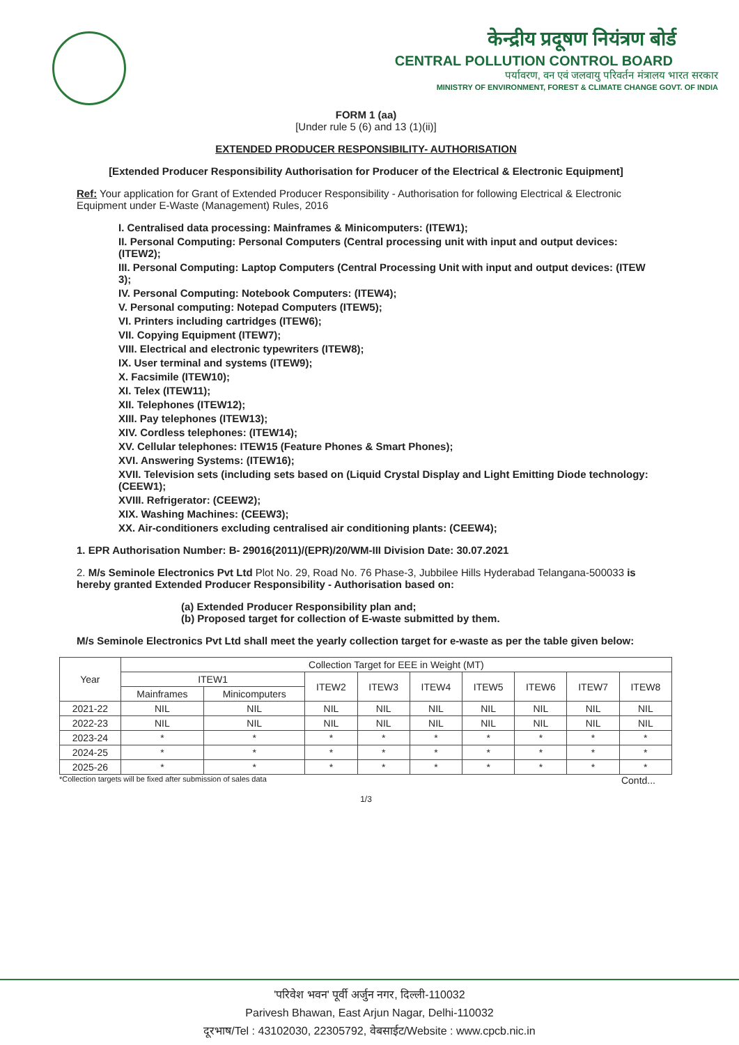केन्द्रीय प्रदूषण नियंत्रण बोर्ड
CENTRAL POLLUTION CONTROL BOARD
पर्यावरण, वन एवं जलवायु परिवर्तन मंत्रालय भारत सरकार
MINISTRY OF ENVIRONMENT, FOREST & CLIMATE CHANGE GOVT. OF INDIA
FORM 1 (aa)
[Under rule 5 (6) and 13 (1)(ii)]
EXTENDED PRODUCER RESPONSIBILITY- AUTHORISATION
[Extended Producer Responsibility Authorisation for Producer of the Electrical & Electronic Equipment]
Ref: Your application for Grant of Extended Producer Responsibility - Authorisation for following Electrical & Electronic Equipment under E-Waste (Management) Rules, 2016
I. Centralised data processing: Mainframes & Minicomputers: (ITEW1);
II. Personal Computing: Personal Computers (Central processing unit with input and output devices: (ITEW2);
III. Personal Computing: Laptop Computers (Central Processing Unit with input and output devices: (ITEW 3);
IV. Personal Computing: Notebook Computers: (ITEW4);
V. Personal computing: Notepad Computers (ITEW5);
VI. Printers including cartridges (ITEW6);
VII. Copying Equipment (ITEW7);
VIII. Electrical and electronic typewriters (ITEW8);
IX. User terminal and systems (ITEW9);
X. Facsimile (ITEW10);
XI. Telex (ITEW11);
XII. Telephones (ITEW12);
XIII. Pay telephones (ITEW13);
XIV. Cordless telephones: (ITEW14);
XV. Cellular telephones: ITEW15 (Feature Phones & Smart Phones);
XVI. Answering Systems: (ITEW16);
XVII. Television sets (including sets based on (Liquid Crystal Display and Light Emitting Diode technology: (CEEW1);
XVIII. Refrigerator: (CEEW2);
XIX. Washing Machines: (CEEW3);
XX. Air-conditioners excluding centralised air conditioning plants: (CEEW4);
1. EPR Authorisation Number: B- 29016(2011)/(EPR)/20/WM-III Division Date: 30.07.2021
2. M/s Seminole Electronics Pvt Ltd Plot No. 29, Road No. 76 Phase-3, Jubbilee Hills Hyderabad Telangana-500033 is hereby granted Extended Producer Responsibility - Authorisation based on:
(a) Extended Producer Responsibility plan and;
(b) Proposed target for collection of E-waste submitted by them.
M/s Seminole Electronics Pvt Ltd shall meet the yearly collection target for e-waste as per the table given below:
| Year | Collection Target for EEE in Weight (MT) | | | | | | | | |
| --- | --- | --- | --- | --- | --- | --- | --- | --- | --- |
| | ITEW1 | | ITEW2 | ITEW3 | ITEW4 | ITEW5 | ITEW6 | ITEW7 | ITEW8 |
| | Mainframes | Minicomputers | | | | | | | |
| 2021-22 | NIL | NIL | NIL | NIL | NIL | NIL | NIL | NIL | NIL |
| 2022-23 | NIL | NIL | NIL | NIL | NIL | NIL | NIL | NIL | NIL |
| 2023-24 | * | * | * | * | * | * | * | * | * |
| 2024-25 | * | * | * | * | * | * | * | * | * |
| 2025-26 | * | * | * | * | * | * | * | * | * |
*Collection targets will be fixed after submission of sales data Contd...
1/3
'परिवेश भवन' पूर्वी अर्जुन नगर, दिल्ली-110032
Parivesh Bhawan, East Arjun Nagar, Delhi-110032
दूरभाष/Tel : 43102030, 22305792, वेबसाईट/Website : www.cpcb.nic.in